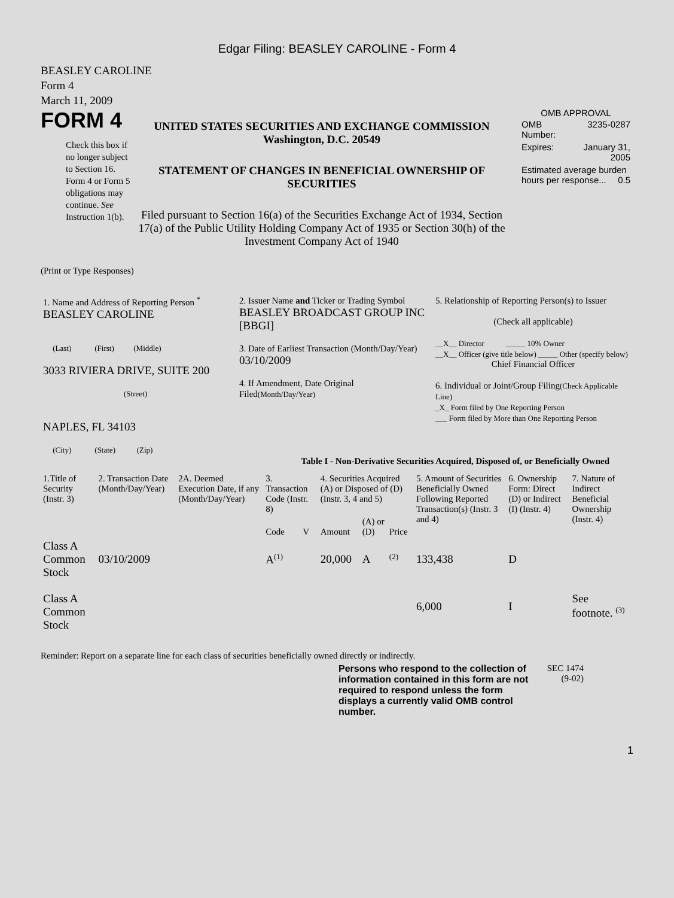Edgar Filing: BEASLEY CAROLINE - Form 4
BEASLEY CAROLINE
Form 4
March 11, 2009
FORM 4
Check this box if no longer subject to Section 16. Form 4 or Form 5 obligations may continue. See Instruction 1(b).
UNITED STATES SECURITIES AND EXCHANGE COMMISSION
Washington, D.C. 20549
STATEMENT OF CHANGES IN BENEFICIAL OWNERSHIP OF SECURITIES
Filed pursuant to Section 16(a) of the Securities Exchange Act of 1934, Section 17(a) of the Public Utility Holding Company Act of 1935 or Section 30(h) of the Investment Company Act of 1940
OMB APPROVAL
| OMB Number: | 3235-0287 |
| Expires: | January 31, 2005 |
| Estimated average burden hours per response... 0.5 | |
(Print or Type Responses)
| 1. Name and Address of Reporting Person <sup>*</sup> BEASLEY CAROLINE (Last) (First) (Middle) 3033 RIVIERA DRIVE, SUITE 200 (Street) NAPLES, FL 34103 (City) (State) (Zip) | 2. Issuer Name and Ticker or Trading Symbol BEASLEY BROADCAST GROUP INC [BBGI] 3. Date of Earliest Transaction (Month/Day/Year) 03/10/2009 4. If Amendment, Date Original Filed (Month/Day/Year) | 5. Relationship of Reporting Person(s) to Issuer (Check all applicable) __X__ Director _____ 10% Owner __X__ Officer (give title below) _____ Other (specify below) Chief Financial Officer 6. Individual or Joint/Group Filing (Check Applicable Line) _X_ Form filed by One Reporting Person ___ Form filed by More than One Reporting Person |
Table I - Non-Derivative Securities Acquired, Disposed of, or Beneficially Owned
| 1.Title of Security (Instr. 3) | 2. Transaction Date (Month/Day/Year) | 2A. Deemed Execution Date, if any (Month/Day/Year) | 3. Transaction Code (Instr. 8) | | 4. Securities Acquired (A) or Disposed of (D) (Instr. 3, 4 and 5) | | | 5. Amount of Securities Beneficially Owned Following Reported Transaction(s) (Instr. 3 and 4) | 6. Ownership Form: Direct (D) or Indirect (I) (Instr. 4) | 7. Nature of Indirect Beneficial Ownership (Instr. 4) |
| --- | --- | --- | --- | --- | --- | --- | --- | --- | --- | --- |
| | | | Code | V | Amount | (A) or (D) | Price | | | |
| Class A Common Stock | 03/10/2009 | | A<sup>(1)</sup> | | 20,000 | A | <sup>(2)</sup> | 133,438 | D | |
| Class A Common Stock | | | | | | | | 6,000 | I | See footnote. <sup>(3)</sup> |
Reminder: Report on a separate line for each class of securities beneficially owned directly or indirectly.
Persons who respond to the collection of information contained in this form are not required to respond unless the form displays a currently valid OMB control number.
SEC 1474 (9-02)
1